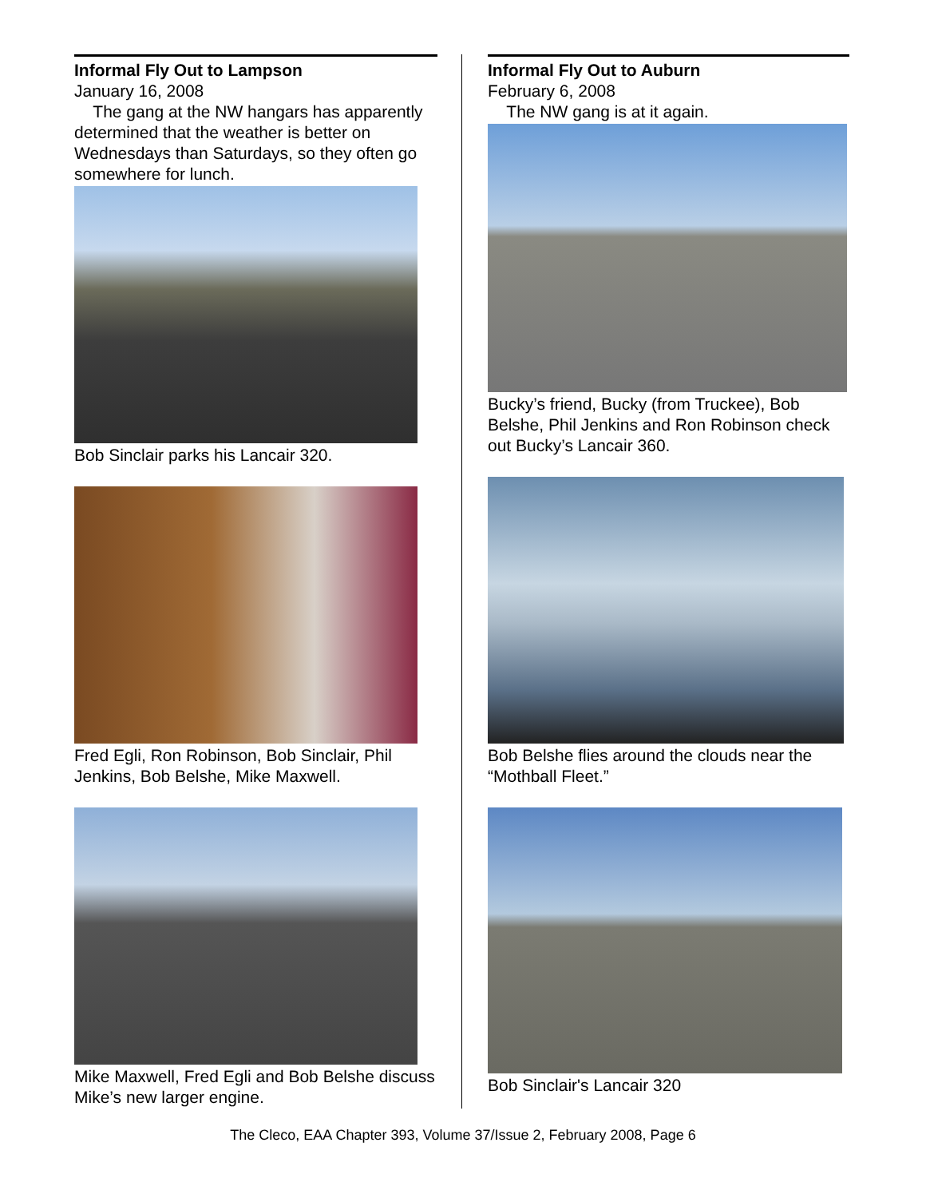Informal Fly Out to Lampson
January 16, 2008
The gang at the NW hangars has apparently determined that the weather is better on Wednesdays than Saturdays, so they often go somewhere for lunch.
Bob Sinclair parks his Lancair 320.
Fred Egli, Ron Robinson, Bob Sinclair, Phil Jenkins, Bob Belshe, Mike Maxwell.
Mike Maxwell, Fred Egli and Bob Belshe discuss Mike’s new larger engine.
Informal Fly Out to Auburn
February 6, 2008
The NW gang is at it again.
Bucky’s friend, Bucky (from Truckee), Bob Belshe, Phil Jenkins and Ron Robinson check out Bucky’s Lancair 360.
Bob Belshe flies around the clouds near the “Mothball Fleet.”
Bob Sinclair's Lancair 320
The Cleco, EAA Chapter 393, Volume 37/Issue 2, February 2008, Page 6